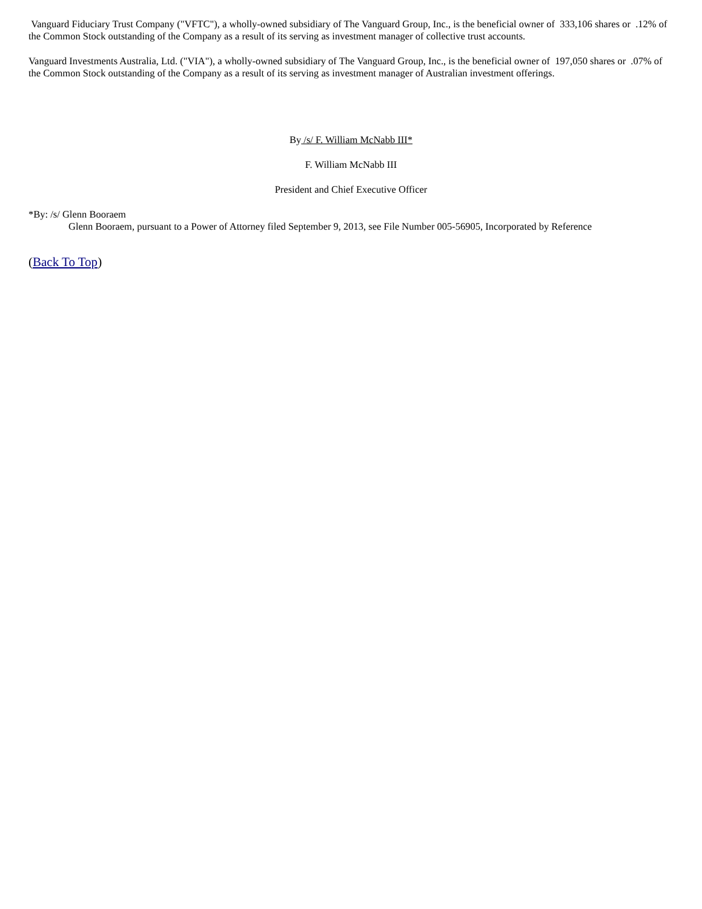Vanguard Fiduciary Trust Company ("VFTC"), a wholly-owned subsidiary of The Vanguard Group, Inc., is the beneficial owner of 333,106 shares or .12% of the Common Stock outstanding of the Company as a result of its serving as investment manager of collective trust accounts.
Vanguard Investments Australia, Ltd. ("VIA"), a wholly-owned subsidiary of The Vanguard Group, Inc., is the beneficial owner of 197,050 shares or .07% of the Common Stock outstanding of the Company as a result of its serving as investment manager of Australian investment offerings.
By /s/ F. William McNabb III*
F. William McNabb III
President and Chief Executive Officer
*By: /s/ Glenn Booraem
Glenn Booraem, pursuant to a Power of Attorney filed September 9, 2013, see File Number 005-56905, Incorporated by Reference
(Back To Top)